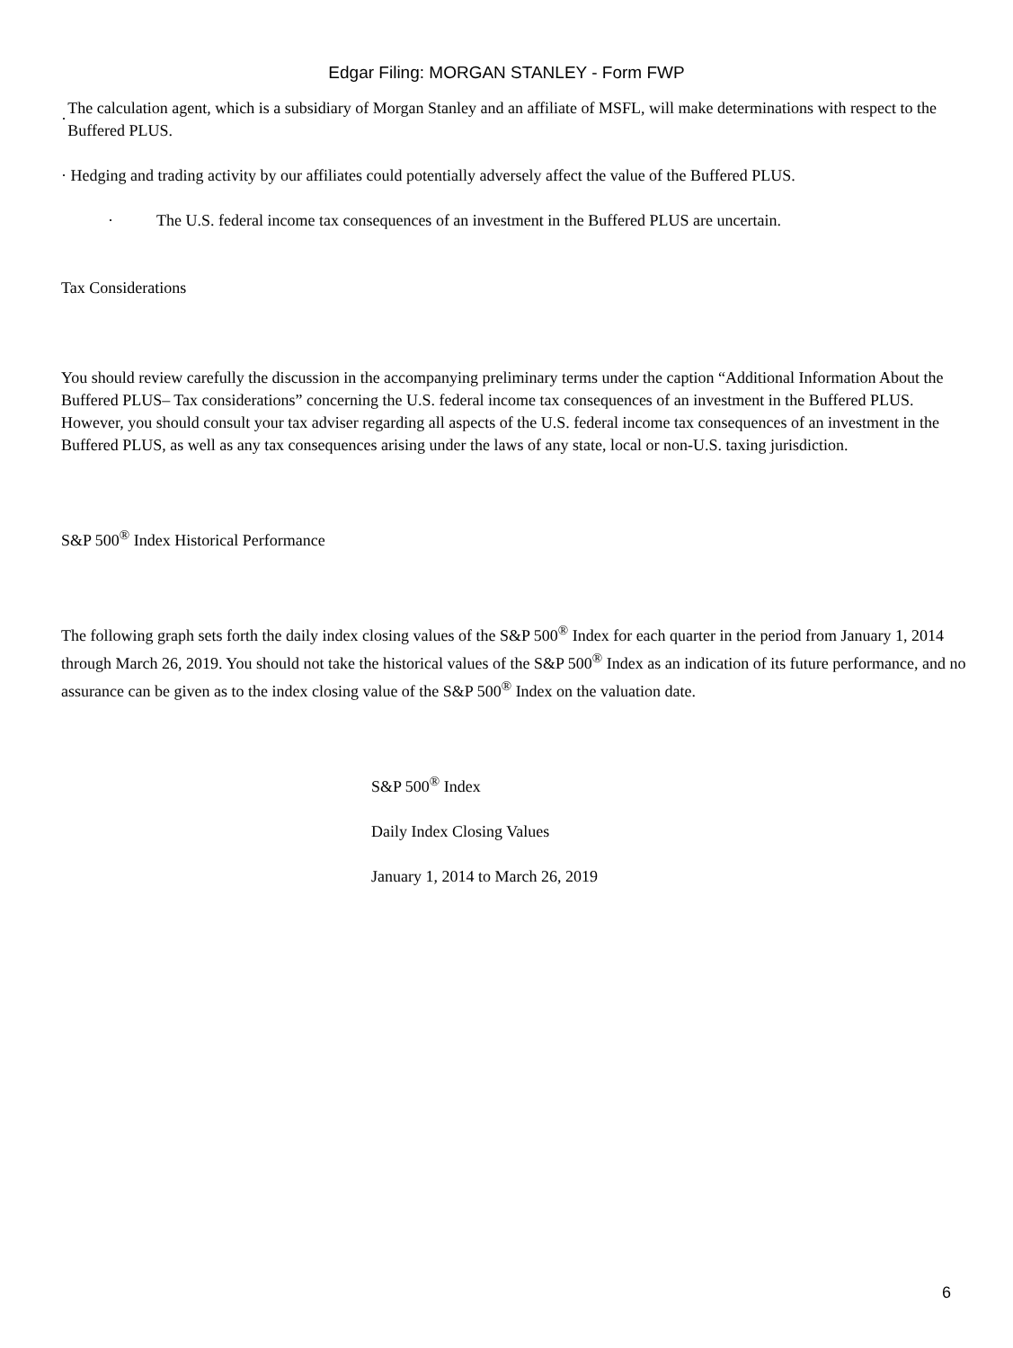Edgar Filing: MORGAN STANLEY - Form FWP
· The calculation agent, which is a subsidiary of Morgan Stanley and an affiliate of MSFL, will make determinations with respect to the Buffered PLUS.
· Hedging and trading activity by our affiliates could potentially adversely affect the value of the Buffered PLUS.
· The U.S. federal income tax consequences of an investment in the Buffered PLUS are uncertain.
Tax Considerations
You should review carefully the discussion in the accompanying preliminary terms under the caption “Additional Information About the Buffered PLUS– Tax considerations” concerning the U.S. federal income tax consequences of an investment in the Buffered PLUS. However, you should consult your tax adviser regarding all aspects of the U.S. federal income tax consequences of an investment in the Buffered PLUS, as well as any tax consequences arising under the laws of any state, local or non-U.S. taxing jurisdiction.
S&P 500<sup>®</sup> Index Historical Performance
The following graph sets forth the daily index closing values of the S&P 500<sup>®</sup> Index for each quarter in the period from January 1, 2014 through March 26, 2019. You should not take the historical values of the S&P 500<sup>®</sup> Index as an indication of its future performance, and no assurance can be given as to the index closing value of the S&P 500<sup>®</sup> Index on the valuation date.
S&P 500<sup>®</sup> Index
Daily Index Closing Values
January 1, 2014 to March 26, 2019
6